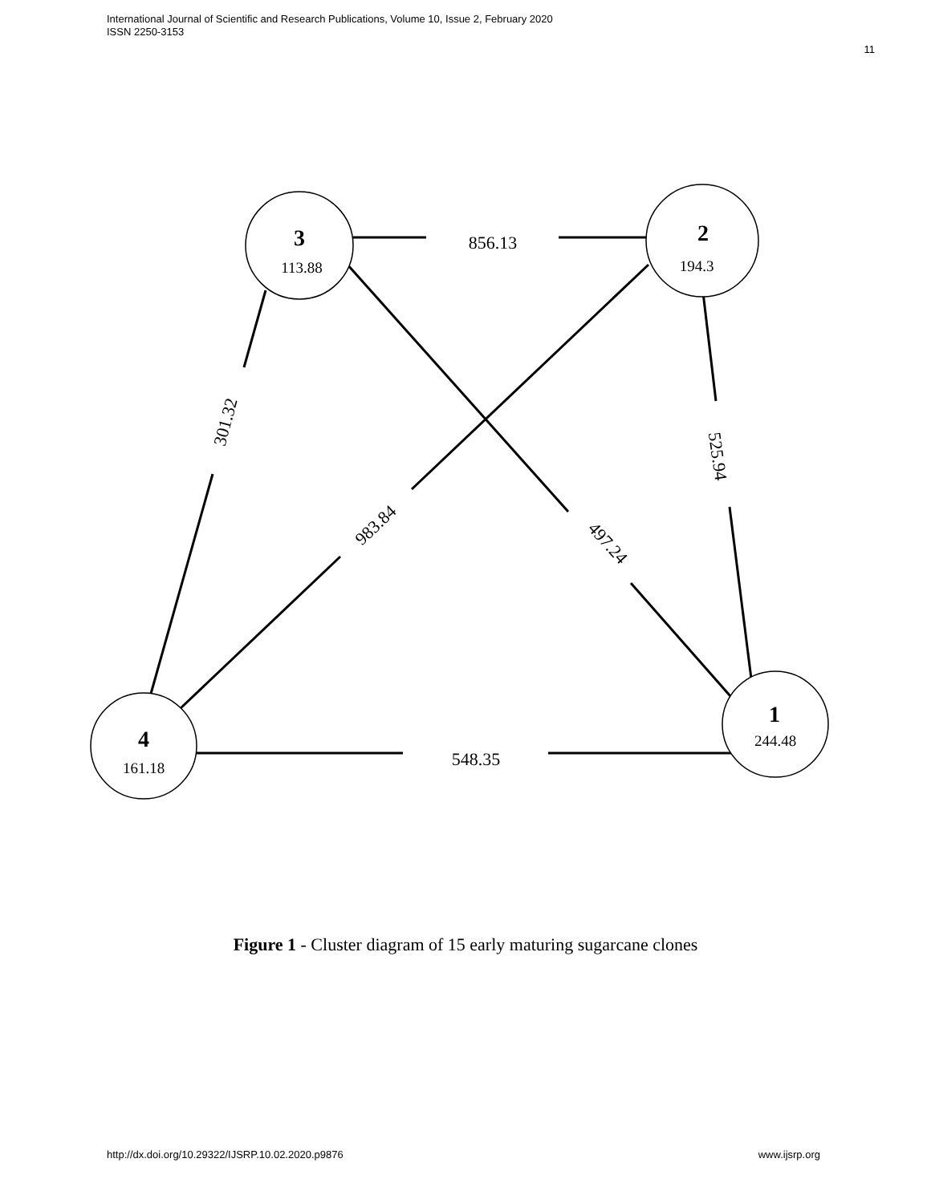International Journal of Scientific and Research Publications, Volume 10, Issue 2, February 2020
ISSN 2250-3153
11
3
113.88
2
194.3
1
244.48
4
161.18
856.13
548.35
301.32
525.94
983.84
497.24
Figure 1 - Cluster diagram of 15 early maturing sugarcane clones
http://dx.doi.org/10.29322/IJSRP.10.02.2020.p9876
www.ijsrp.org